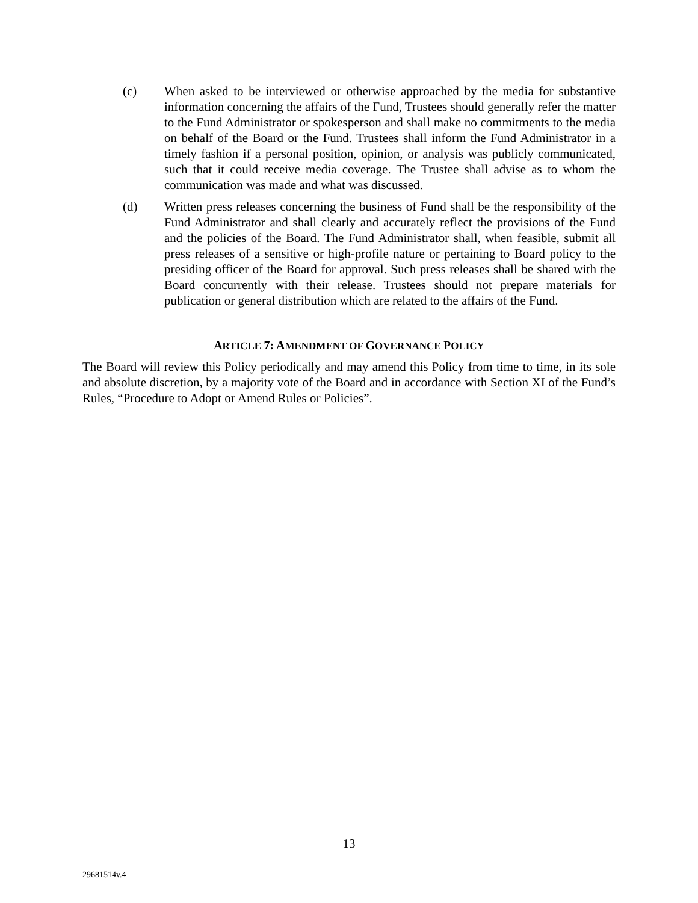(c) When asked to be interviewed or otherwise approached by the media for substantive information concerning the affairs of the Fund, Trustees should generally refer the matter to the Fund Administrator or spokesperson and shall make no commitments to the media on behalf of the Board or the Fund. Trustees shall inform the Fund Administrator in a timely fashion if a personal position, opinion, or analysis was publicly communicated, such that it could receive media coverage. The Trustee shall advise as to whom the communication was made and what was discussed.
(d) Written press releases concerning the business of Fund shall be the responsibility of the Fund Administrator and shall clearly and accurately reflect the provisions of the Fund and the policies of the Board. The Fund Administrator shall, when feasible, submit all press releases of a sensitive or high-profile nature or pertaining to Board policy to the presiding officer of the Board for approval. Such press releases shall be shared with the Board concurrently with their release. Trustees should not prepare materials for publication or general distribution which are related to the affairs of the Fund.
ARTICLE 7: AMENDMENT OF GOVERNANCE POLICY
The Board will review this Policy periodically and may amend this Policy from time to time, in its sole and absolute discretion, by a majority vote of the Board and in accordance with Section XI of the Fund’s Rules, “Procedure to Adopt or Amend Rules or Policies”.
13
29681514v.4